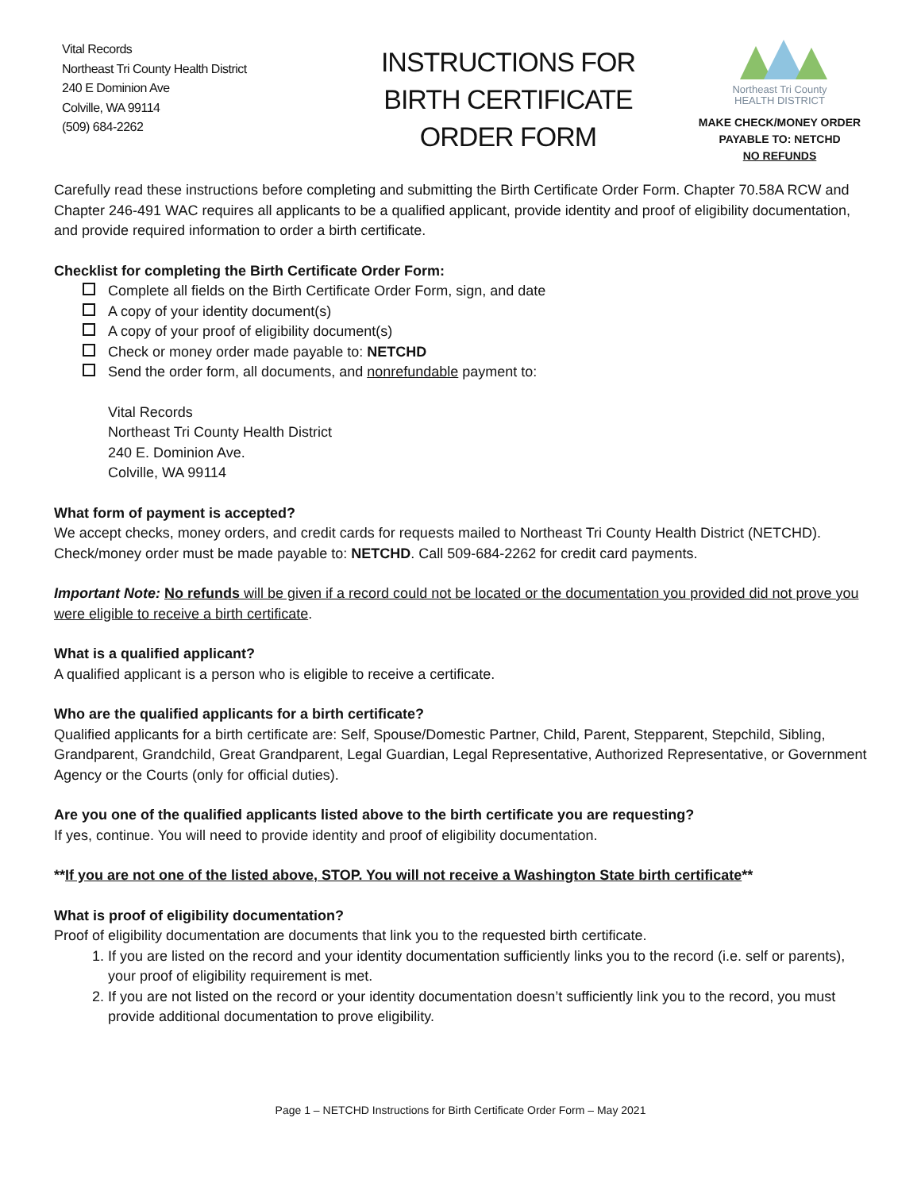Vital Records
Northeast Tri County Health District
240 E Dominion Ave
Colville, WA 99114
(509) 684-2262
INSTRUCTIONS FOR
BIRTH CERTIFICATE
ORDER FORM
Northeast Tri County
HEALTH DISTRICT
MAKE CHECK/MONEY ORDER
PAYABLE TO: NETCHD
NO REFUNDS
Carefully read these instructions before completing and submitting the Birth Certificate Order Form. Chapter 70.58A RCW and Chapter 246-491 WAC requires all applicants to be a qualified applicant, provide identity and proof of eligibility documentation, and provide required information to order a birth certificate.
Checklist for completing the Birth Certificate Order Form:
Complete all fields on the Birth Certificate Order Form, sign, and date
A copy of your identity document(s)
A copy of your proof of eligibility document(s)
Check or money order made payable to: NETCHD
Send the order form, all documents, and nonrefundable payment to:
Vital Records
Northeast Tri County Health District
240 E. Dominion Ave.
Colville, WA 99114
What form of payment is accepted?
We accept checks, money orders, and credit cards for requests mailed to Northeast Tri County Health District (NETCHD). Check/money order must be made payable to: NETCHD. Call 509-684-2262 for credit card payments.
Important Note: No refunds will be given if a record could not be located or the documentation you provided did not prove you were eligible to receive a birth certificate.
What is a qualified applicant?
A qualified applicant is a person who is eligible to receive a certificate.
Who are the qualified applicants for a birth certificate?
Qualified applicants for a birth certificate are: Self, Spouse/Domestic Partner, Child, Parent, Stepparent, Stepchild, Sibling, Grandparent, Grandchild, Great Grandparent, Legal Guardian, Legal Representative, Authorized Representative, or Government Agency or the Courts (only for official duties).
Are you one of the qualified applicants listed above to the birth certificate you are requesting?
If yes, continue. You will need to provide identity and proof of eligibility documentation.
**If you are not one of the listed above, STOP. You will not receive a Washington State birth certificate**
What is proof of eligibility documentation?
Proof of eligibility documentation are documents that link you to the requested birth certificate.
1. If you are listed on the record and your identity documentation sufficiently links you to the record (i.e. self or parents), your proof of eligibility requirement is met.
2. If you are not listed on the record or your identity documentation doesn’t sufficiently link you to the record, you must provide additional documentation to prove eligibility.
Page 1 – NETCHD Instructions for Birth Certificate Order Form – May 2021